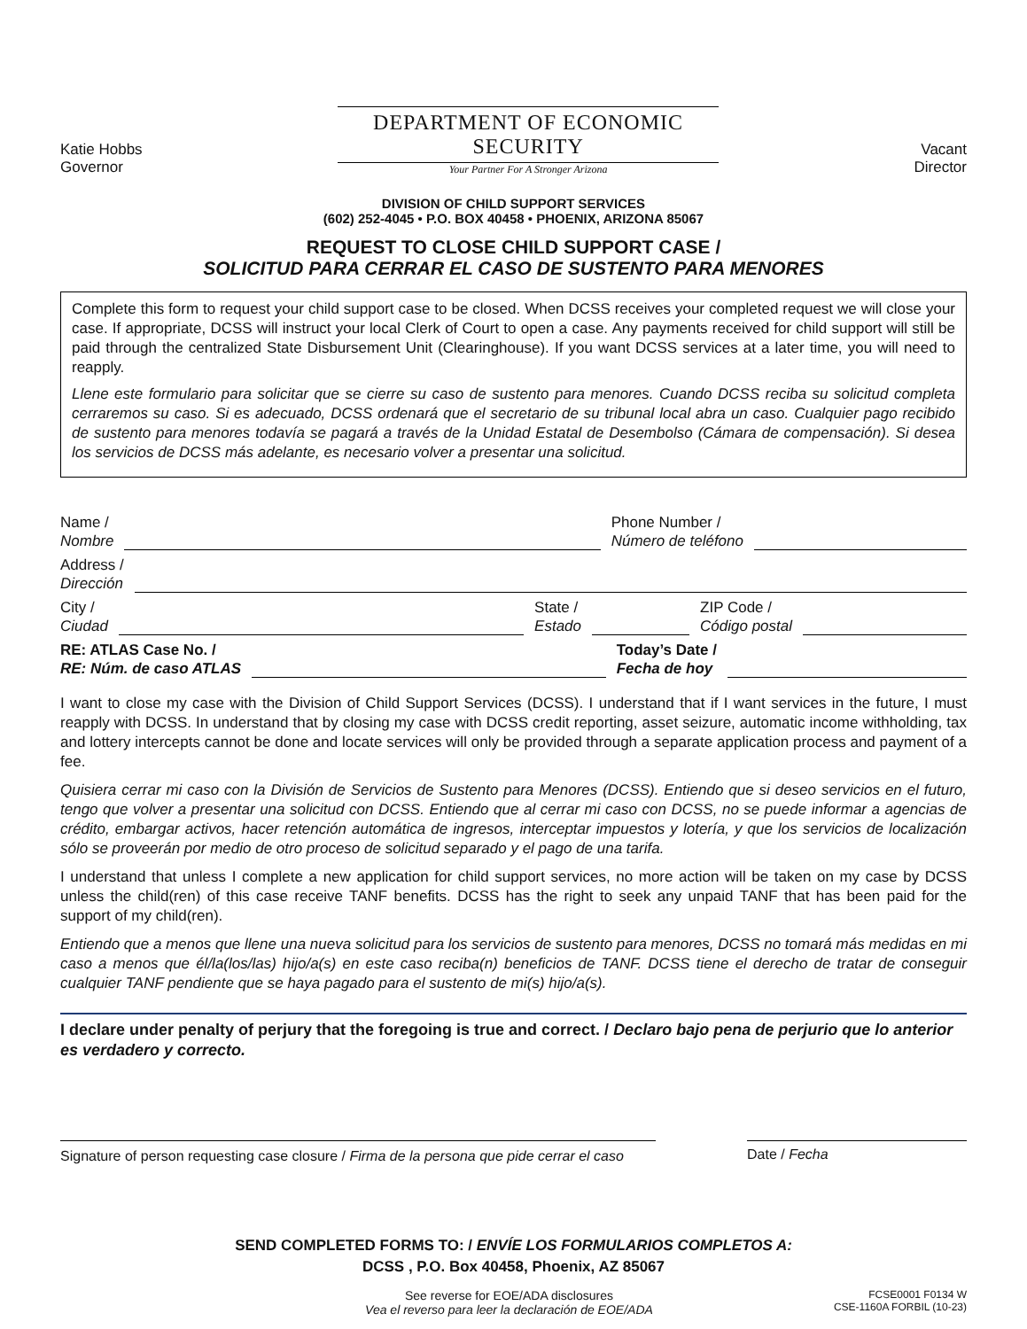Katie Hobbs
Governor
DEPARTMENT OF ECONOMIC SECURITY
Your Partner For A Stronger Arizona
Vacant
Director
DIVISION OF CHILD SUPPORT SERVICES
(602) 252-4045 • P.O. BOX 40458 • PHOENIX, ARIZONA 85067
REQUEST TO CLOSE CHILD SUPPORT CASE /
SOLICITUD PARA CERRAR EL CASO DE SUSTENTO PARA MENORES
Complete this form to request your child support case to be closed. When DCSS receives your completed request we will close your case. If appropriate, DCSS will instruct your local Clerk of Court to open a case. Any payments received for child support will still be paid through the centralized State Disbursement Unit (Clearinghouse). If you want DCSS services at a later time, you will need to reapply.
Llene este formulario para solicitar que se cierre su caso de sustento para menores. Cuando DCSS reciba su solicitud completa cerraremos su caso. Si es adecuado, DCSS ordenará que el secretario de su tribunal local abra un caso. Cualquier pago recibido de sustento para menores todavía se pagará a través de la Unidad Estatal de Desembolso (Cámara de compensación). Si desea los servicios de DCSS más adelante, es necesario volver a presentar una solicitud.
Name /
Nombre Phone Number /
Número de teléfono
Address /
Dirección
City /
Ciudad State /
Estado ZIP Code /
Código postal
RE: ATLAS Case No. /
RE: Núm. de caso ATLAS Today’s Date /
Fecha de hoy
I want to close my case with the Division of Child Support Services (DCSS). I understand that if I want services in the future, I must reapply with DCSS. In understand that by closing my case with DCSS credit reporting, asset seizure, automatic income withholding, tax and lottery intercepts cannot be done and locate services will only be provided through a separate application process and payment of a fee.
Quisiera cerrar mi caso con la División de Servicios de Sustento para Menores (DCSS). Entiendo que si deseo servicios en el futuro, tengo que volver a presentar una solicitud con DCSS. Entiendo que al cerrar mi caso con DCSS, no se puede informar a agencias de crédito, embargar activos, hacer retención automática de ingresos, interceptar impuestos y lotería, y que los servicios de localización sólo se proveerán por medio de otro proceso de solicitud separado y el pago de una tarifa.
I understand that unless I complete a new application for child support services, no more action will be taken on my case by DCSS unless the child(ren) of this case receive TANF benefits. DCSS has the right to seek any unpaid TANF that has been paid for the support of my child(ren).
Entiendo que a menos que llene una nueva solicitud para los servicios de sustento para menores, DCSS no tomará más medidas en mi caso a menos que él/la(los/las) hijo/a(s) en este caso reciba(n) beneficios de TANF. DCSS tiene el derecho de tratar de conseguir cualquier TANF pendiente que se haya pagado para el sustento de mi(s) hijo/a(s).
I declare under penalty of perjury that the foregoing is true and correct. / Declaro bajo pena de perjurio que lo anterior es verdadero y correcto.
Signature of person requesting case closure / Firma de la persona que pide cerrar el caso
Date / Fecha
SEND COMPLETED FORMS TO: / ENVÍE LOS FORMULARIOS COMPLETOS A:
DCSS , P.O. Box 40458, Phoenix, AZ 85067
See reverse for EOE/ADA disclosures
Vea el reverso para leer la declaración de EOE/ADA
FCSE0001 F0134 W
CSE-1160A FORBIL (10-23)